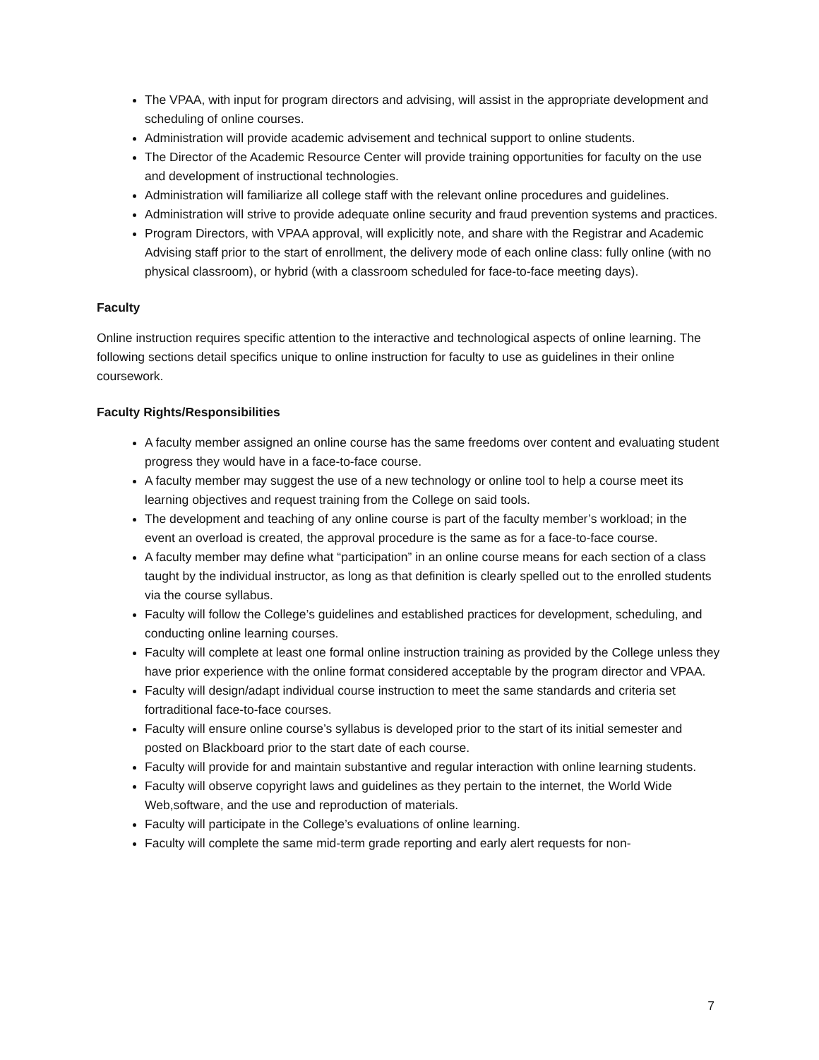The VPAA, with input for program directors and advising, will assist in the appropriate development and scheduling of online courses.
Administration will provide academic advisement and technical support to online students.
The Director of the Academic Resource Center will provide training opportunities for faculty on the use and development of instructional technologies.
Administration will familiarize all college staff with the relevant online procedures and guidelines.
Administration will strive to provide adequate online security and fraud prevention systems and practices.
Program Directors, with VPAA approval, will explicitly note, and share with the Registrar and Academic Advising staff prior to the start of enrollment, the delivery mode of each online class: fully online (with no physical classroom), or hybrid (with a classroom scheduled for face-to-face meeting days).
Faculty
Online instruction requires specific attention to the interactive and technological aspects of online learning. The following sections detail specifics unique to online instruction for faculty to use as guidelines in their online coursework.
Faculty Rights/Responsibilities
A faculty member assigned an online course has the same freedoms over content and evaluating student progress they would have in a face-to-face course.
A faculty member may suggest the use of a new technology or online tool to help a course meet its learning objectives and request training from the College on said tools.
The development and teaching of any online course is part of the faculty member’s workload; in the event an overload is created, the approval procedure is the same as for a face-to-face course.
A faculty member may define what “participation” in an online course means for each section of a class taught by the individual instructor, as long as that definition is clearly spelled out to the enrolled students via the course syllabus.
Faculty will follow the College’s guidelines and established practices for development, scheduling, and conducting online learning courses.
Faculty will complete at least one formal online instruction training as provided by the College unless they have prior experience with the online format considered acceptable by the program director and VPAA.
Faculty will design/adapt individual course instruction to meet the same standards and criteria set fortraditional face-to-face courses.
Faculty will ensure online course’s syllabus is developed prior to the start of its initial semester and posted on Blackboard prior to the start date of each course.
Faculty will provide for and maintain substantive and regular interaction with online learning students.
Faculty will observe copyright laws and guidelines as they pertain to the internet, the World Wide Web,software, and the use and reproduction of materials.
Faculty will participate in the College’s evaluations of online learning.
Faculty will complete the same mid-term grade reporting and early alert requests for non-
7